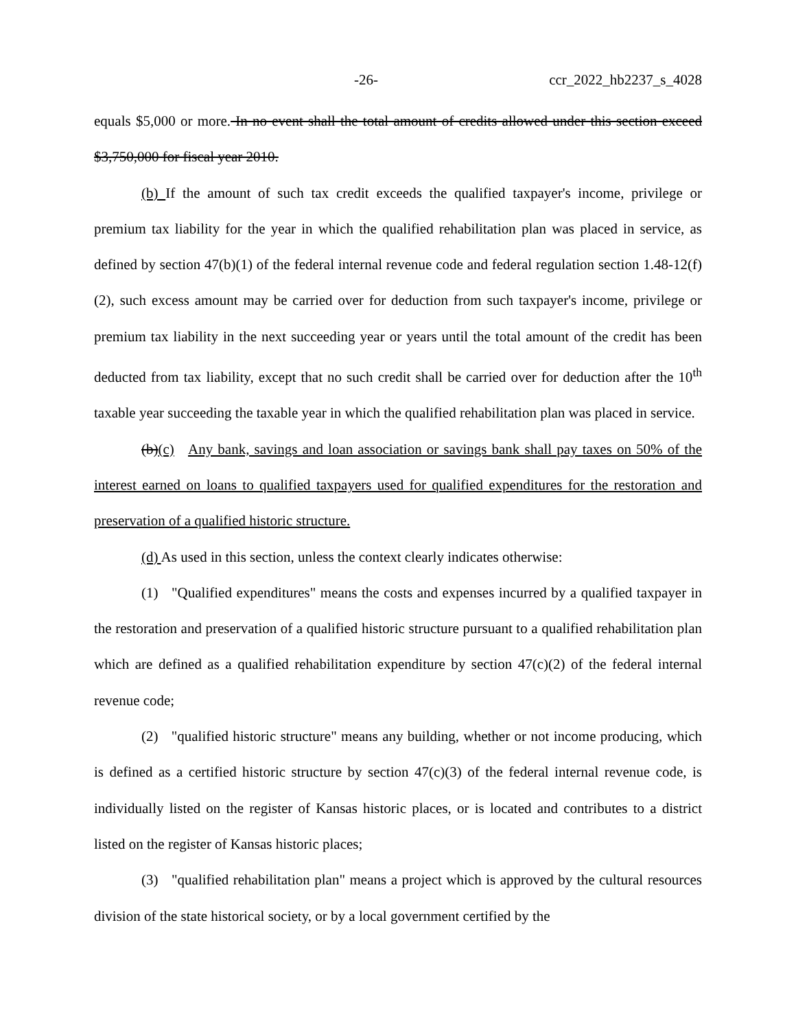-26- ccr_2022_hb2237_s_4028
equals $5,000 or more. In no event shall the total amount of credits allowed under this section exceed $3,750,000 for fiscal year 2010.
(b) If the amount of such tax credit exceeds the qualified taxpayer's income, privilege or premium tax liability for the year in which the qualified rehabilitation plan was placed in service, as defined by section 47(b)(1) of the federal internal revenue code and federal regulation section 1.48-12(f)(2), such excess amount may be carried over for deduction from such taxpayer's income, privilege or premium tax liability in the next succeeding year or years until the total amount of the credit has been deducted from tax liability, except that no such credit shall be carried over for deduction after the 10<sup>th</sup> taxable year succeeding the taxable year in which the qualified rehabilitation plan was placed in service.
(b)(c) Any bank, savings and loan association or savings bank shall pay taxes on 50% of the interest earned on loans to qualified taxpayers used for qualified expenditures for the restoration and preservation of a qualified historic structure.
(d) As used in this section, unless the context clearly indicates otherwise:
(1) "Qualified expenditures" means the costs and expenses incurred by a qualified taxpayer in the restoration and preservation of a qualified historic structure pursuant to a qualified rehabilitation plan which are defined as a qualified rehabilitation expenditure by section 47(c)(2) of the federal internal revenue code;
(2) "qualified historic structure" means any building, whether or not income producing, which is defined as a certified historic structure by section 47(c)(3) of the federal internal revenue code, is individually listed on the register of Kansas historic places, or is located and contributes to a district listed on the register of Kansas historic places;
(3) "qualified rehabilitation plan" means a project which is approved by the cultural resources division of the state historical society, or by a local government certified by the